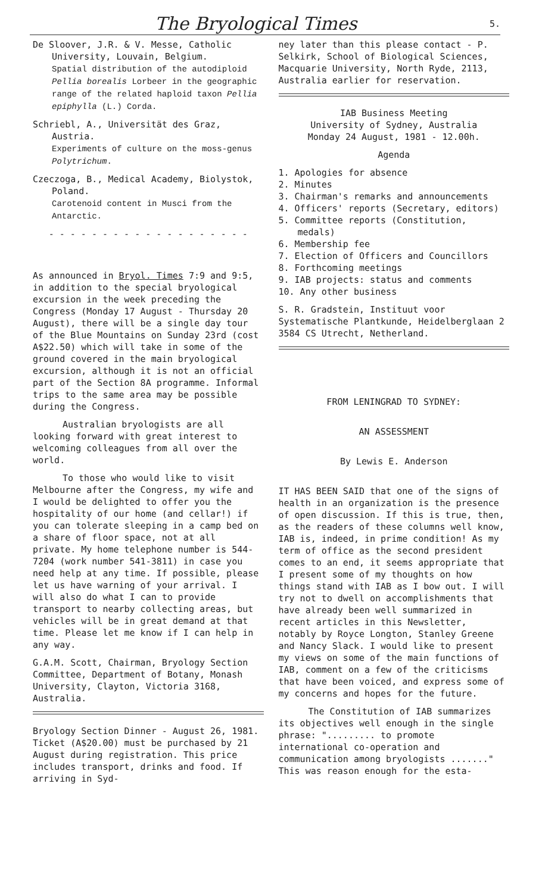The Bryological Times 5.
De Sloover, J.R. & V. Messe, Catholic University, Louvain, Belgium.
Spatial distribution of the autodiploid Pellia borealis Lorbeer in the geographic range of the related haploid taxon Pellia epiphylla (L.) Corda.
Schriebl, A., Universität des Graz, Austria.
Experiments of culture on the moss-genus Polytrichum.
Czeczoga, B., Medical Academy, Biolystok, Poland.
Carotenoid content in Musci from the Antarctic.
- - - - - - - - - - - - - - - - - - -
As announced in Bryol. Times 7:9 and 9:5, in addition to the special bryological excursion in the week preceding the Congress (Monday 17 August - Thursday 20 August), there will be a single day tour of the Blue Mountains on Sunday 23rd (cost A$22.50) which will take in some of the ground covered in the main bryological excursion, although it is not an official part of the Section 8A programme. Informal trips to the same area may be possible during the Congress.
Australian bryologists are all looking forward with great interest to welcoming colleagues from all over the world.
To those who would like to visit Melbourne after the Congress, my wife and I would be delighted to offer you the hospitality of our home (and cellar!) if you can tolerate sleeping in a camp bed on a share of floor space, not at all private. My home telephone number is 544-7204 (work number 541-3811) in case you need help at any time. If possible, please let us have warning of your arrival. I will also do what I can to provide transport to nearby collecting areas, but vehicles will be in great demand at that time. Please let me know if I can help in any way.
G.A.M. Scott, Chairman, Bryology Section Committee, Department of Botany, Monash University, Clayton, Victoria 3168, Australia.
Bryology Section Dinner - August 26, 1981. Ticket (A$20.00) must be purchased by 21 August during registration. This price includes transport, drinks and food. If arriving in Syd-
ney later than this please contact - P. Selkirk, School of Biological Sciences, Macquarie University, North Ryde, 2113, Australia earlier for reservation.
IAB Business Meeting
University of Sydney, Australia
Monday 24 August, 1981 - 12.00h.
Agenda
1. Apologies for absence
2. Minutes
3. Chairman's remarks and announcements
4. Officers' reports (Secretary, editors)
5. Committee reports (Constitution, medals)
6. Membership fee
7. Election of Officers and Councillors
8. Forthcoming meetings
9. IAB projects: status and comments
10. Any other business
S. R. Gradstein, Instituut voor Systematische Plantkunde, Heidelberglaan 2 3584 CS Utrecht, Netherland.
FROM LENINGRAD TO SYDNEY:
AN ASSESSMENT
By Lewis E. Anderson
IT HAS BEEN SAID that one of the signs of health in an organization is the presence of open discussion. If this is true, then, as the readers of these columns well know, IAB is, indeed, in prime condition! As my term of office as the second president comes to an end, it seems appropriate that I present some of my thoughts on how things stand with IAB as I bow out. I will try not to dwell on accomplishments that have already been well summarized in recent articles in this Newsletter, notably by Royce Longton, Stanley Greene and Nancy Slack. I would like to present my views on some of the main functions of IAB, comment on a few of the criticisms that have been voiced, and express some of my concerns and hopes for the future.
The Constitution of IAB summarizes its objectives well enough in the single phrase: "......... to promote international co-operation and communication among bryologists ......." This was reason enough for the esta-